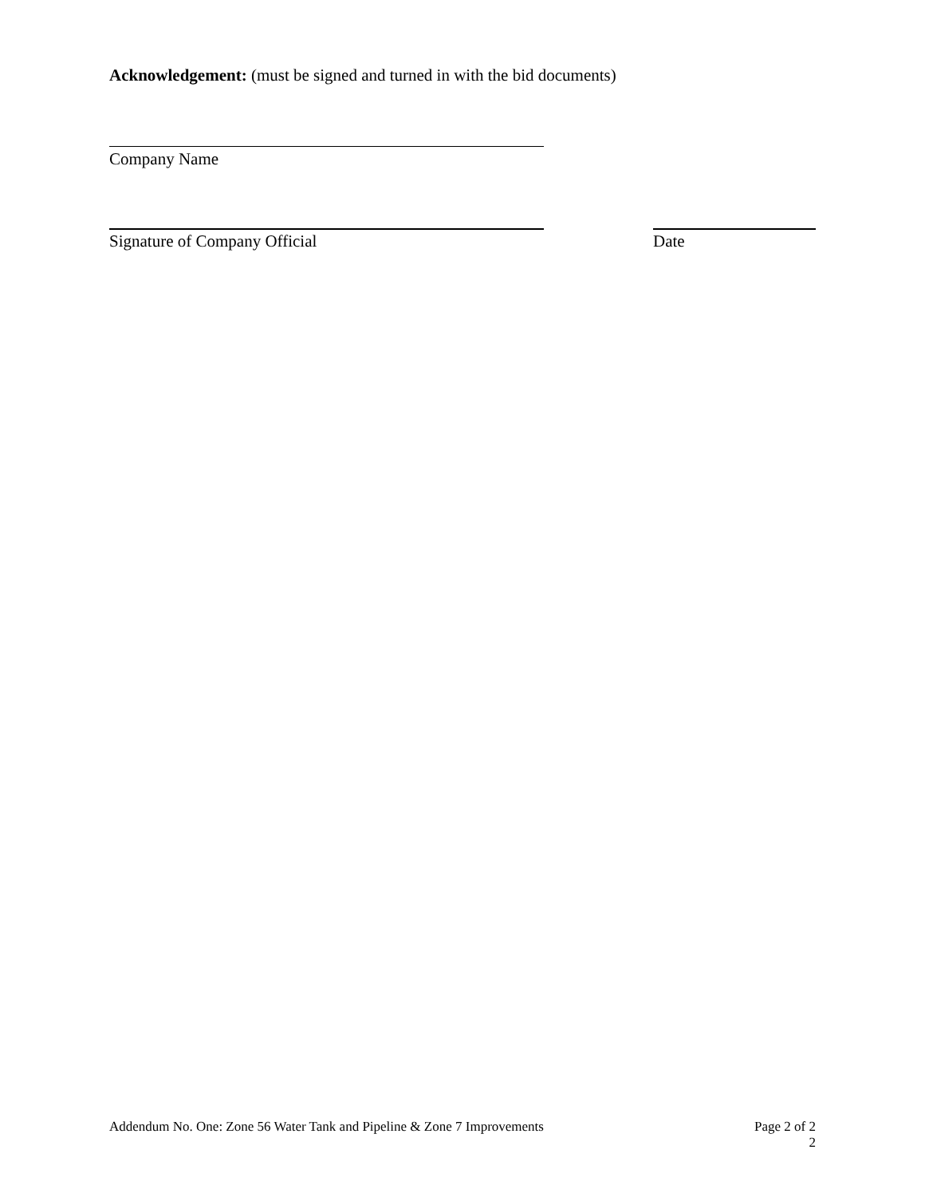Acknowledgement: (must be signed and turned in with the bid documents)
Company Name
Signature of Company Official Date
Addendum No. One: Zone 56 Water Tank and Pipeline & Zone 7 Improvements Page 2 of 2
2